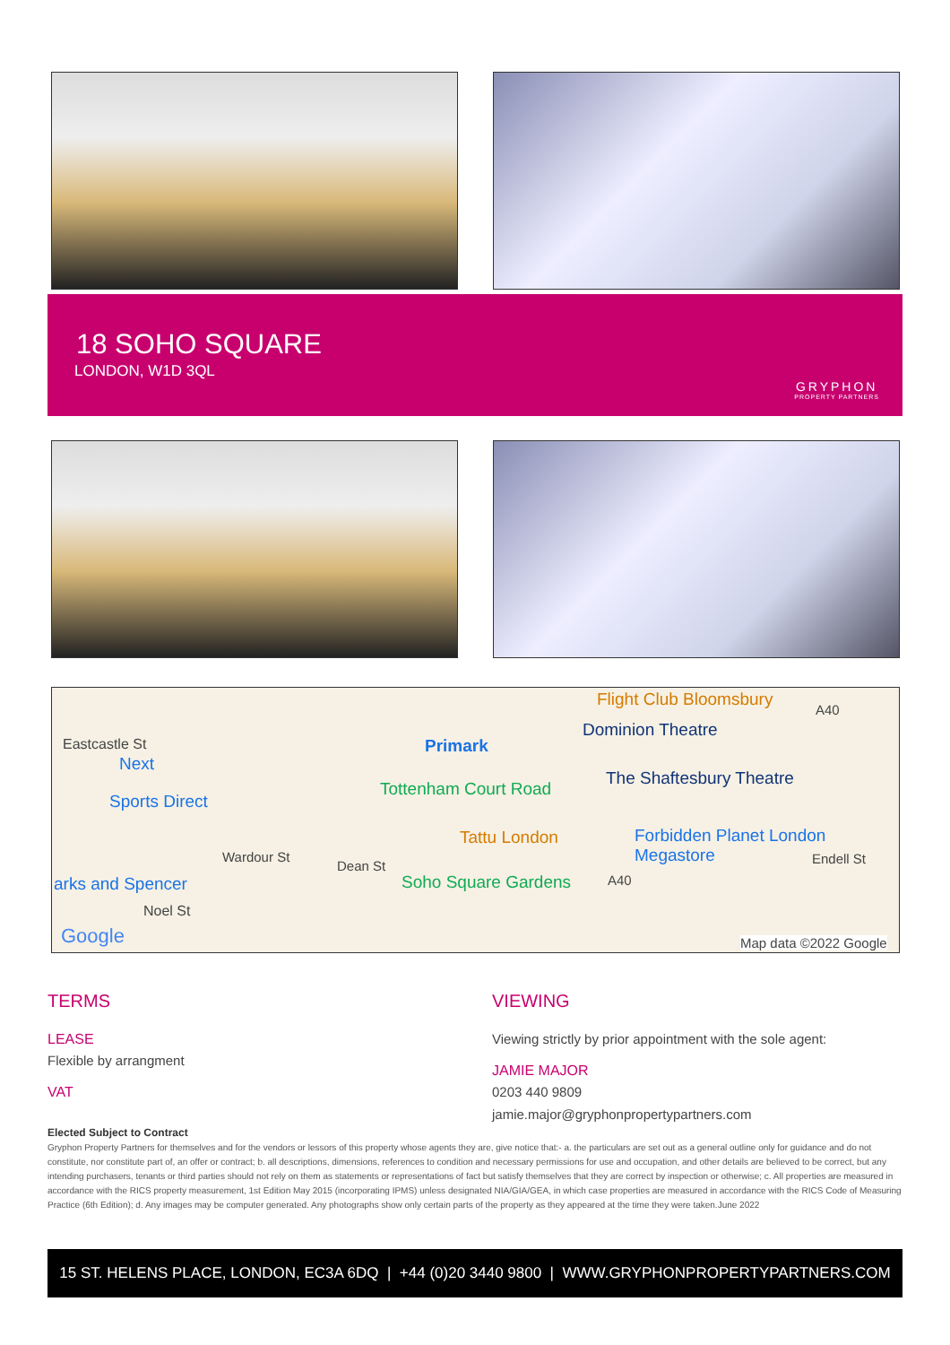18 SOHO SQUARE
LONDON, W1D 3QL
GRYPHON
PROPERTY PARTNERS
Flight Club Bloomsbury
A40
Eastcastle St Primark
Dominion Theatre
Next
Tottenham Court Road
The Shaftesbury Theatre
Sports Direct
Tattu London Forbidden Planet London Megastore
arks and Spencer
Wardour St
Dean St
Soho Square Gardens A40
Endell St
Noel St
Google Map data ©2022 Google
TERMS
LEASE
Flexible by arrangment
VAT
VIEWING
Viewing strictly by prior appointment with the sole agent:
JAMIE MAJOR
0203 440 9809
jamie.major@gryphonpropertypartners.com
Elected Subject to Contract
Gryphon Property Partners for themselves and for the vendors or lessors of this property whose agents they are, give notice that:- a. the particulars are set out as a general outline only for guidance and do not constitute, nor constitute part of, an offer or contract; b. all descriptions, dimensions, references to condition and necessary permissions for use and occupation, and other details are believed to be correct, but any intending purchasers, tenants or third parties should not rely on them as statements or representations of fact but satisfy themselves that they are correct by inspection or otherwise; c. All properties are measured in accordance with the RICS property measurement, 1st Edition May 2015 (incorporating IPMS) unless designated NIA/GIA/GEA, in which case properties are measured in accordance with the RICS Code of Measuring Practice (6th Edition); d. Any images may be computer generated. Any photographs show only certain parts of the property as they appeared at the time they were taken.June 2022
15 ST. HELENS PLACE, LONDON, EC3A 6DQ | +44 (0)20 3440 9800 | WWW.GRYPHONPROPERTYPARTNERS.COM